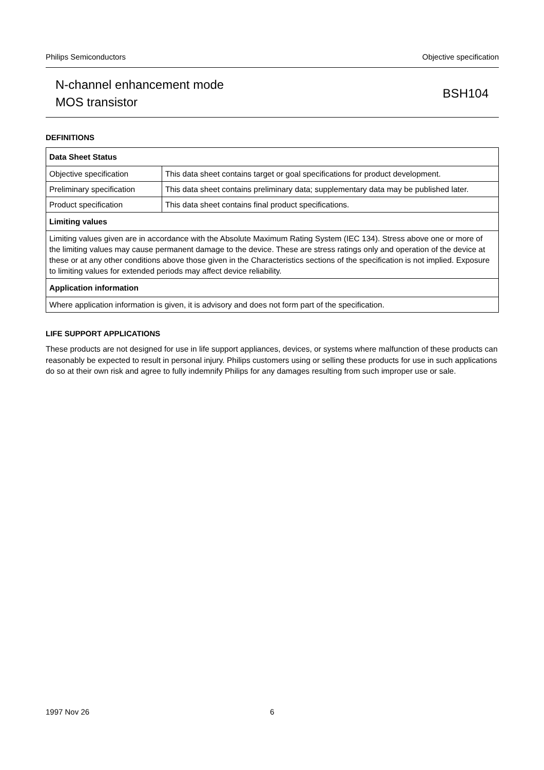Philips Semiconductors Objective specification
N-channel enhancement mode
MOS transistor
BSH104
DEFINITIONS
| Data Sheet Status | |
| --- | --- |
| Objective specification | This data sheet contains target or goal specifications for product development. |
| Preliminary specification | This data sheet contains preliminary data; supplementary data may be published later. |
| Product specification | This data sheet contains final product specifications. |
| Limiting values | |
| Limiting values given are in accordance with the Absolute Maximum Rating System (IEC 134). Stress above one or more of the limiting values may cause permanent damage to the device. These are stress ratings only and operation of the device at these or at any other conditions above those given in the Characteristics sections of the specification is not implied. Exposure to limiting values for extended periods may affect device reliability. | |
| Application information | |
| Where application information is given, it is advisory and does not form part of the specification. | |
LIFE SUPPORT APPLICATIONS
These products are not designed for use in life support appliances, devices, or systems where malfunction of these products can reasonably be expected to result in personal injury. Philips customers using or selling these products for use in such applications do so at their own risk and agree to fully indemnify Philips for any damages resulting from such improper use or sale.
1997 Nov 26 6